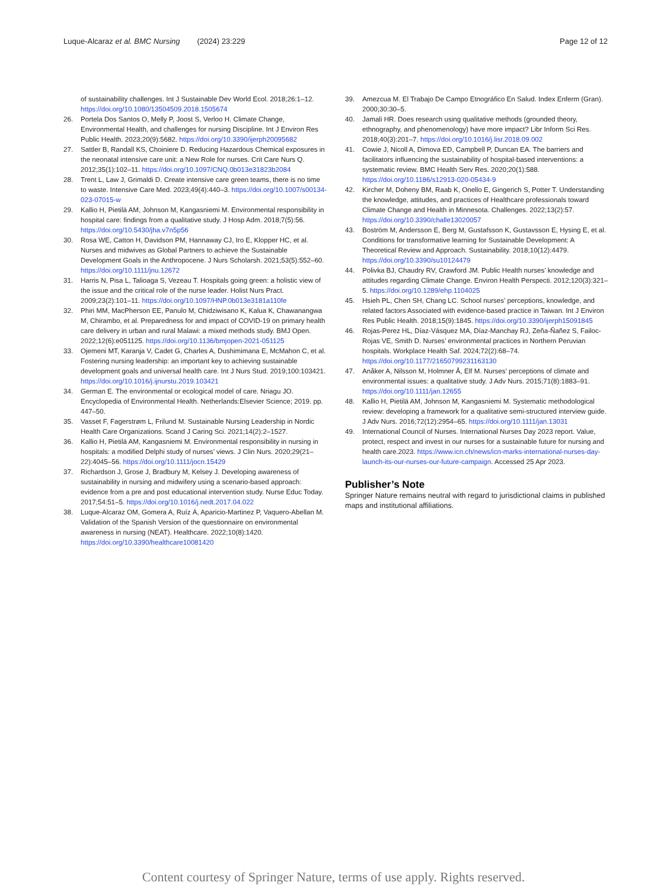Luque-Alcaraz et al. BMC Nursing (2024) 23:229 Page 12 of 12
of sustainability challenges. Int J Sustainable Dev World Ecol. 2018;26:1–12. https://doi.org/10.1080/13504509.2018.1505674
26. Portela Dos Santos O, Melly P, Joost S, Verloo H. Climate Change, Environmental Health, and challenges for nursing Discipline. Int J Environ Res Public Health. 2023;20(9):5682. https://doi.org/10.3390/ijerph20095682
27. Sattler B, Randall KS, Choiniere D. Reducing Hazardous Chemical exposures in the neonatal intensive care unit: a New Role for nurses. Crit Care Nurs Q. 2012;35(1):102–11. https://doi.org/10.1097/CNQ.0b013e31823b2084
28. Trent L, Law J, Grimaldi D. Create intensive care green teams, there is no time to waste. Intensive Care Med. 2023;49(4):440–3. https://doi.org/10.1007/s00134-023-07015-w
29. Kallio H, Pietilä AM, Johnson M, Kangasniemi M. Environmental responsibility in hospital care: findings from a qualitative study. J Hosp Adm. 2018;7(5):56. https://doi.org/10.5430/jha.v7n5p56
30. Rosa WE, Catton H, Davidson PM, Hannaway CJ, Iro E, Klopper HC, et al. Nurses and midwives as Global Partners to achieve the Sustainable Development Goals in the Anthropocene. J Nurs Scholarsh. 2021;53(5):552–60. https://doi.org/10.1111/jnu.12672
31. Harris N, Pisa L, Talioaga S, Vezeau T. Hospitals going green: a holistic view of the issue and the critical role of the nurse leader. Holist Nurs Pract. 2009;23(2):101–11. https://doi.org/10.1097/HNP.0b013e3181a110fe
32. Phiri MM, MacPherson EE, Panulo M, Chidziwisano K, Kalua K, Chawanangwa M, Chirambo, et al. Preparedness for and impact of COVID-19 on primary health care delivery in urban and rural Malawi: a mixed methods study. BMJ Open. 2022;12(6):e051125. https://doi.org/10.1136/bmjopen-2021-051125
33. Ojemeni MT, Karanja V, Cadet G, Charles A, Dushimimana E, McMahon C, et al. Fostering nursing leadership: an important key to achieving sustainable development goals and universal health care. Int J Nurs Stud. 2019;100:103421. https://doi.org/10.1016/j.ijnurstu.2019.103421
34. German E. The environmental or ecological model of care. Nriagu JO. Encyclopedia of Environmental Health. Netherlands:Elsevier Science; 2019. pp. 447–50.
35. Vasset F, Fagerstrøm L, Frilund M. Sustainable Nursing Leadership in Nordic Health Care Organizations. Scand J Caring Sci. 2021;14(2):2–1527.
36. Kallio H, Pietilä AM, Kangasniemi M. Environmental responsibility in nursing in hospitals: a modified Delphi study of nurses’ views. J Clin Nurs. 2020;29(21–22):4045–56. https://doi.org/10.1111/jocn.15429
37. Richardson J, Grose J, Bradbury M, Kelsey J. Developing awareness of sustainability in nursing and midwifery using a scenario-based approach: evidence from a pre and post educational intervention study. Nurse Educ Today. 2017;54:51–5. https://doi.org/10.1016/j.nedt.2017.04.022
38. Luque-Alcaraz OM, Gomera A, Ruíz Á, Aparicio-Martinez P, Vaquero-Abellan M. Validation of the Spanish Version of the questionnaire on environmental awareness in nursing (NEAT). Healthcare. 2022;10(8):1420. https://doi.org/10.3390/healthcare10081420
39. Amezcua M. El Trabajo De Campo Etnográfico En Salud. Index Enferm (Gran). 2000;30:30–5.
40. Jamali HR. Does research using qualitative methods (grounded theory, ethnography, and phenomenology) have more impact? Libr Inform Sci Res. 2018;40(3):201–7. https://doi.org/10.1016/j.lisr.2018.09.002
41. Cowie J, Nicoll A, Dimova ED, Campbell P, Duncan EA. The barriers and facilitators influencing the sustainability of hospital-based interventions: a systematic review. BMC Health Serv Res. 2020;20(1):588. https://doi.org/10.1186/s12913-020-05434-9
42. Kircher M, Doheny BM, Raab K, Onello E, Gingerich S, Potter T. Understanding the knowledge, attitudes, and practices of Healthcare professionals toward Climate Change and Health in Minnesota. Challenges. 2022;13(2):57. https://doi.org/10.3390/challe13020057
43. Boström M, Andersson E, Berg M, Gustafsson K, Gustavsson E, Hysing E, et al. Conditions for transformative learning for Sustainable Development: A Theoretical Review and Approach. Sustainability. 2018;10(12):4479. https://doi.org/10.3390/su10124479
44. Polivka BJ, Chaudry RV, Crawford JM. Public Health nurses’ knowledge and attitudes regarding Climate Change. Environ Health Perspecti. 2012;120(3):321–5. https://doi.org/10.1289/ehp.1104025
45. Hsieh PL, Chen SH, Chang LC. School nurses’ perceptions, knowledge, and related factors Associated with evidence-based practice in Taiwan. Int J Environ Res Public Health. 2018;15(9):1845. https://doi.org/10.3390/ijerph15091845
46. Rojas-Perez HL, Díaz-Vásquez MA, Díaz-Manchay RJ, Zeña-Ñañez S, Failoc-Rojas VE, Smith D. Nurses’ environmental practices in Northern Peruvian hospitals. Workplace Health Saf. 2024;72(2):68–74. https://doi.org/10.1177/21650799231163130
47. Anåker A, Nilsson M, Holmner Å, Elf M. Nurses’ perceptions of climate and environmental issues: a qualitative study. J Adv Nurs. 2015;71(8):1883–91. https://doi.org/10.1111/jan.12655
48. Kallio H, Pietilä AM, Johnson M, Kangasniemi M. Systematic methodological review: developing a framework for a qualitative semi-structured interview guide. J Adv Nurs. 2016;72(12):2954–65. https://doi.org/10.1111/jan.13031
49. International Council of Nurses. International Nurses Day 2023 report. Value, protect, respect and invest in our nurses for a sustainable future for nursing and health care.2023. https://www.icn.ch/news/icn-marks-international-nurses-day-launch-its-our-nurses-our-future-campaign. Accessed 25 Apr 2023.
Publisher’s Note
Springer Nature remains neutral with regard to jurisdictional claims in published maps and institutional affiliations.
Content courtesy of Springer Nature, terms of use apply. Rights reserved.